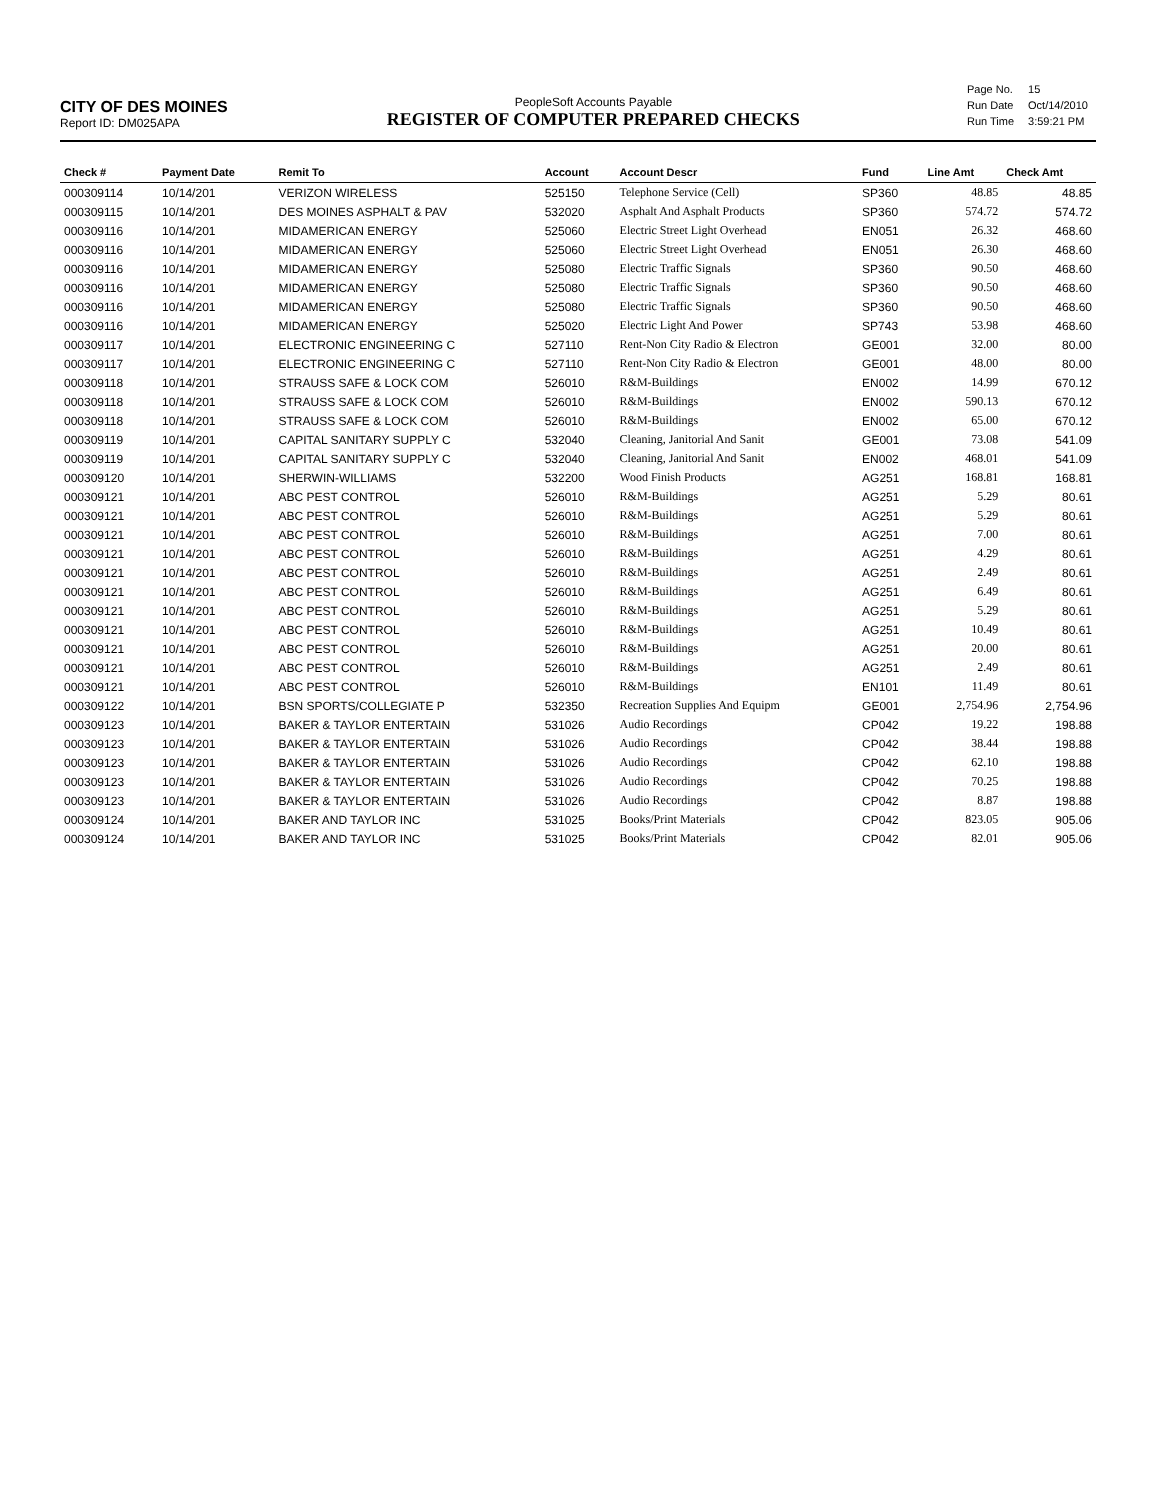CITY OF DES MOINES
Report ID: DM025APA
PeopleSoft Accounts Payable
REGISTER OF COMPUTER PREPARED CHECKS
| Page No. | 15 |
| Run Date | Oct/14/2010 |
| Run Time | 3:59:21 PM |
| Check # | Payment Date | Remit To | Account | Account Descr | Fund | Line Amt | Check Amt |
| --- | --- | --- | --- | --- | --- | --- | --- |
| 000309114 | 10/14/201 | VERIZON WIRELESS | 525150 | Telephone Service (Cell) | SP360 | 48.85 | 48.85 |
| 000309115 | 10/14/201 | DES MOINES ASPHALT & PAV | 532020 | Asphalt And Asphalt Products | SP360 | 574.72 | 574.72 |
| 000309116 | 10/14/201 | MIDAMERICAN ENERGY | 525060 | Electric Street Light Overhead | EN051 | 26.32 | 468.60 |
| 000309116 | 10/14/201 | MIDAMERICAN ENERGY | 525060 | Electric Street Light Overhead | EN051 | 26.30 | 468.60 |
| 000309116 | 10/14/201 | MIDAMERICAN ENERGY | 525080 | Electric Traffic Signals | SP360 | 90.50 | 468.60 |
| 000309116 | 10/14/201 | MIDAMERICAN ENERGY | 525080 | Electric Traffic Signals | SP360 | 90.50 | 468.60 |
| 000309116 | 10/14/201 | MIDAMERICAN ENERGY | 525080 | Electric Traffic Signals | SP360 | 90.50 | 468.60 |
| 000309116 | 10/14/201 | MIDAMERICAN ENERGY | 525020 | Electric Light And Power | SP743 | 53.98 | 468.60 |
| 000309117 | 10/14/201 | ELECTRONIC ENGINEERING C | 527110 | Rent-Non City Radio & Electron | GE001 | 32.00 | 80.00 |
| 000309117 | 10/14/201 | ELECTRONIC ENGINEERING C | 527110 | Rent-Non City Radio & Electron | GE001 | 48.00 | 80.00 |
| 000309118 | 10/14/201 | STRAUSS SAFE & LOCK COM | 526010 | R&M-Buildings | EN002 | 14.99 | 670.12 |
| 000309118 | 10/14/201 | STRAUSS SAFE & LOCK COM | 526010 | R&M-Buildings | EN002 | 590.13 | 670.12 |
| 000309118 | 10/14/201 | STRAUSS SAFE & LOCK COM | 526010 | R&M-Buildings | EN002 | 65.00 | 670.12 |
| 000309119 | 10/14/201 | CAPITAL SANITARY SUPPLY C | 532040 | Cleaning, Janitorial And Sanit | GE001 | 73.08 | 541.09 |
| 000309119 | 10/14/201 | CAPITAL SANITARY SUPPLY C | 532040 | Cleaning, Janitorial And Sanit | EN002 | 468.01 | 541.09 |
| 000309120 | 10/14/201 | SHERWIN-WILLIAMS | 532200 | Wood Finish Products | AG251 | 168.81 | 168.81 |
| 000309121 | 10/14/201 | ABC PEST CONTROL | 526010 | R&M-Buildings | AG251 | 5.29 | 80.61 |
| 000309121 | 10/14/201 | ABC PEST CONTROL | 526010 | R&M-Buildings | AG251 | 5.29 | 80.61 |
| 000309121 | 10/14/201 | ABC PEST CONTROL | 526010 | R&M-Buildings | AG251 | 7.00 | 80.61 |
| 000309121 | 10/14/201 | ABC PEST CONTROL | 526010 | R&M-Buildings | AG251 | 4.29 | 80.61 |
| 000309121 | 10/14/201 | ABC PEST CONTROL | 526010 | R&M-Buildings | AG251 | 2.49 | 80.61 |
| 000309121 | 10/14/201 | ABC PEST CONTROL | 526010 | R&M-Buildings | AG251 | 6.49 | 80.61 |
| 000309121 | 10/14/201 | ABC PEST CONTROL | 526010 | R&M-Buildings | AG251 | 5.29 | 80.61 |
| 000309121 | 10/14/201 | ABC PEST CONTROL | 526010 | R&M-Buildings | AG251 | 10.49 | 80.61 |
| 000309121 | 10/14/201 | ABC PEST CONTROL | 526010 | R&M-Buildings | AG251 | 20.00 | 80.61 |
| 000309121 | 10/14/201 | ABC PEST CONTROL | 526010 | R&M-Buildings | AG251 | 2.49 | 80.61 |
| 000309121 | 10/14/201 | ABC PEST CONTROL | 526010 | R&M-Buildings | EN101 | 11.49 | 80.61 |
| 000309122 | 10/14/201 | BSN SPORTS/COLLEGIATE P | 532350 | Recreation Supplies And Equipm | GE001 | 2,754.96 | 2,754.96 |
| 000309123 | 10/14/201 | BAKER & TAYLOR ENTERTAIN | 531026 | Audio Recordings | CP042 | 19.22 | 198.88 |
| 000309123 | 10/14/201 | BAKER & TAYLOR ENTERTAIN | 531026 | Audio Recordings | CP042 | 38.44 | 198.88 |
| 000309123 | 10/14/201 | BAKER & TAYLOR ENTERTAIN | 531026 | Audio Recordings | CP042 | 62.10 | 198.88 |
| 000309123 | 10/14/201 | BAKER & TAYLOR ENTERTAIN | 531026 | Audio Recordings | CP042 | 70.25 | 198.88 |
| 000309123 | 10/14/201 | BAKER & TAYLOR ENTERTAIN | 531026 | Audio Recordings | CP042 | 8.87 | 198.88 |
| 000309124 | 10/14/201 | BAKER AND TAYLOR INC | 531025 | Books/Print Materials | CP042 | 823.05 | 905.06 |
| 000309124 | 10/14/201 | BAKER AND TAYLOR INC | 531025 | Books/Print Materials | CP042 | 82.01 | 905.06 |